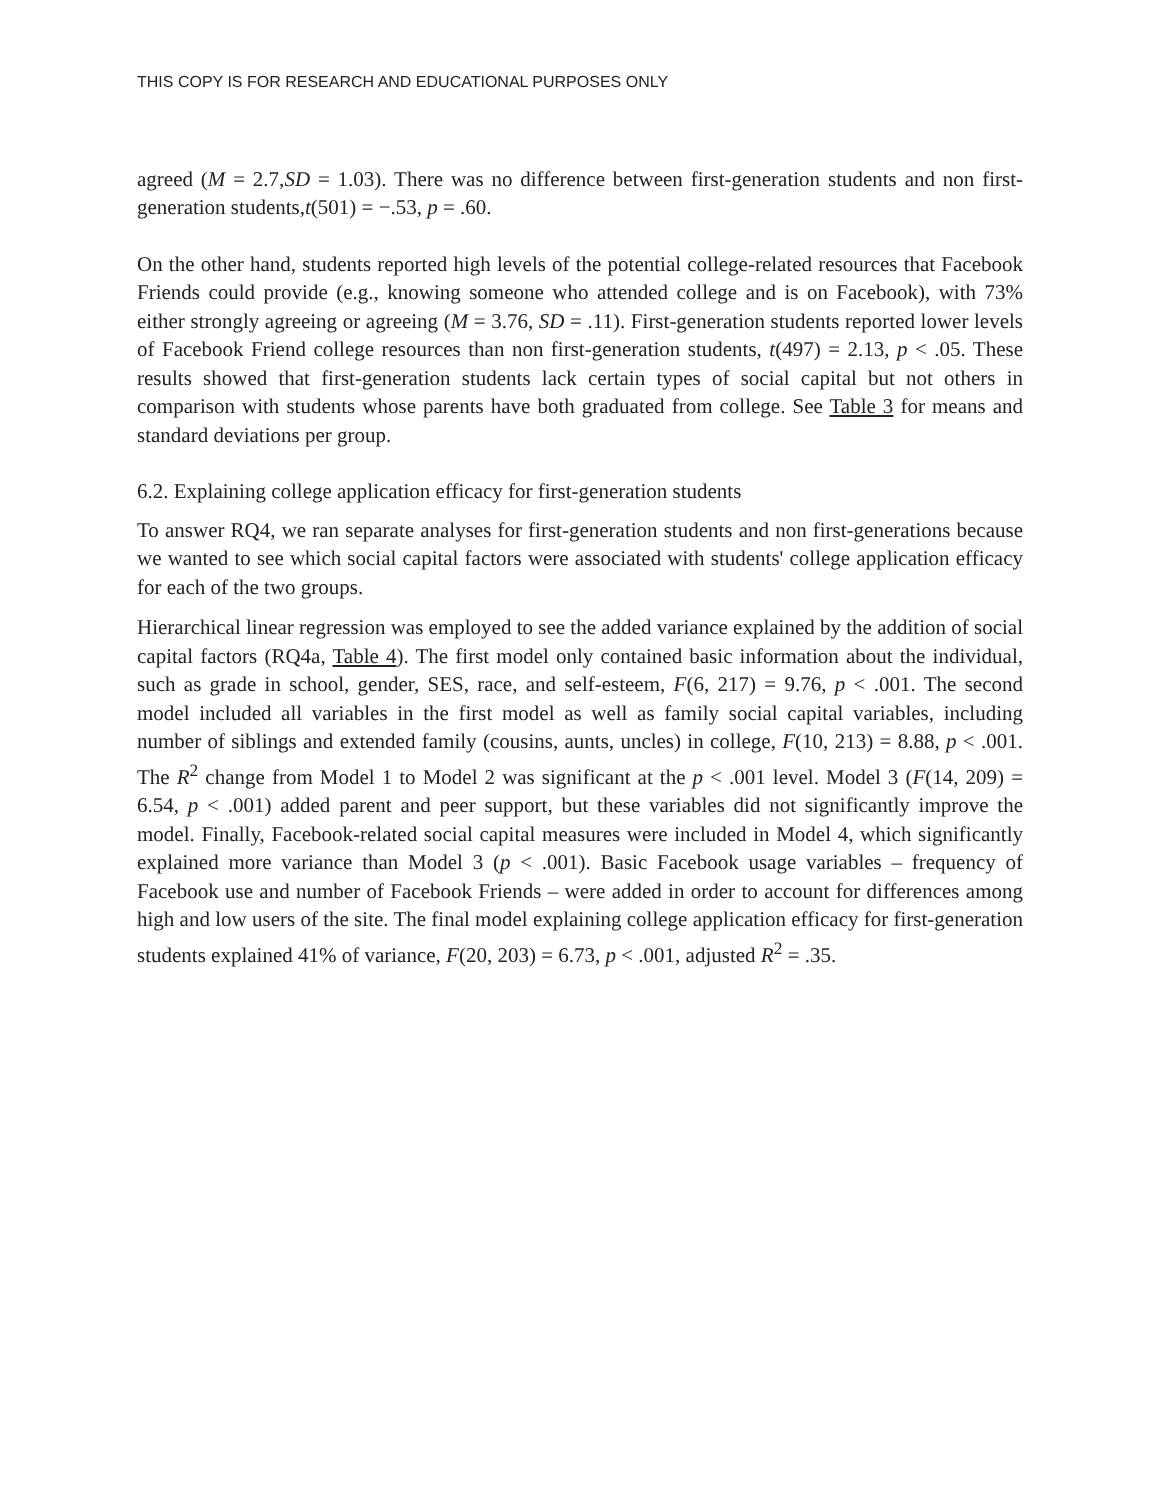THIS COPY IS FOR RESEARCH AND EDUCATIONAL PURPOSES ONLY
agreed (M = 2.7,SD = 1.03). There was no difference between first-generation students and non first-generation students,t(501) = −.53, p = .60.
On the other hand, students reported high levels of the potential college-related resources that Facebook Friends could provide (e.g., knowing someone who attended college and is on Facebook), with 73% either strongly agreeing or agreeing (M = 3.76, SD = .11). First-generation students reported lower levels of Facebook Friend college resources than non first-generation students, t(497) = 2.13, p < .05. These results showed that first-generation students lack certain types of social capital but not others in comparison with students whose parents have both graduated from college. See Table 3 for means and standard deviations per group.
6.2. Explaining college application efficacy for first-generation students
To answer RQ4, we ran separate analyses for first-generation students and non first-generations because we wanted to see which social capital factors were associated with students' college application efficacy for each of the two groups.
Hierarchical linear regression was employed to see the added variance explained by the addition of social capital factors (RQ4a, Table 4). The first model only contained basic information about the individual, such as grade in school, gender, SES, race, and self-esteem, F(6, 217) = 9.76, p < .001. The second model included all variables in the first model as well as family social capital variables, including number of siblings and extended family (cousins, aunts, uncles) in college, F(10, 213) = 8.88, p < .001. The R<sup>2</sup> change from Model 1 to Model 2 was significant at the p < .001 level. Model 3 (F(14, 209) = 6.54, p < .001) added parent and peer support, but these variables did not significantly improve the model. Finally, Facebook-related social capital measures were included in Model 4, which significantly explained more variance than Model 3 (p < .001). Basic Facebook usage variables – frequency of Facebook use and number of Facebook Friends – were added in order to account for differences among high and low users of the site. The final model explaining college application efficacy for first-generation students explained 41% of variance, F(20, 203) = 6.73, p < .001, adjusted R<sup>2</sup> = .35.